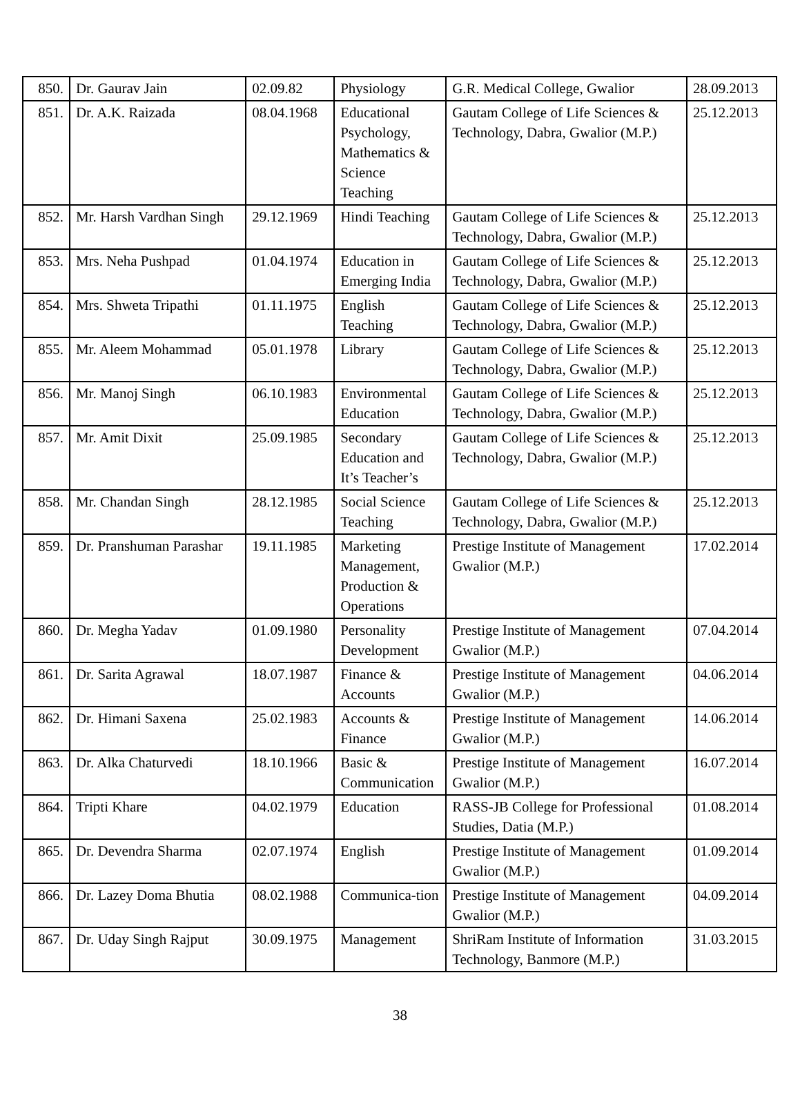| 850. | Dr. Gaurav Jain | 02.09.82 | Physiology | G.R. Medical College, Gwalior | 28.09.2013 |
| 851. | Dr. A.K. Raizada | 08.04.1968 | Educational Psychology, Mathematics & Science Teaching | Gautam College of Life Sciences & Technology, Dabra, Gwalior (M.P.) | 25.12.2013 |
| 852. | Mr. Harsh Vardhan Singh | 29.12.1969 | Hindi Teaching | Gautam College of Life Sciences & Technology, Dabra, Gwalior (M.P.) | 25.12.2013 |
| 853. | Mrs. Neha Pushpad | 01.04.1974 | Education in Emerging India | Gautam College of Life Sciences & Technology, Dabra, Gwalior (M.P.) | 25.12.2013 |
| 854. | Mrs. Shweta Tripathi | 01.11.1975 | English Teaching | Gautam College of Life Sciences & Technology, Dabra, Gwalior (M.P.) | 25.12.2013 |
| 855. | Mr. Aleem Mohammad | 05.01.1978 | Library | Gautam College of Life Sciences & Technology, Dabra, Gwalior (M.P.) | 25.12.2013 |
| 856. | Mr. Manoj Singh | 06.10.1983 | Environmental Education | Gautam College of Life Sciences & Technology, Dabra, Gwalior (M.P.) | 25.12.2013 |
| 857. | Mr. Amit Dixit | 25.09.1985 | Secondary Education and It’s Teacher’s | Gautam College of Life Sciences & Technology, Dabra, Gwalior (M.P.) | 25.12.2013 |
| 858. | Mr. Chandan Singh | 28.12.1985 | Social Science Teaching | Gautam College of Life Sciences & Technology, Dabra, Gwalior (M.P.) | 25.12.2013 |
| 859. | Dr. Pranshuman Parashar | 19.11.1985 | Marketing Management, Production & Operations | Prestige Institute of Management Gwalior (M.P.) | 17.02.2014 |
| 860. | Dr. Megha Yadav | 01.09.1980 | Personality Development | Prestige Institute of Management Gwalior (M.P.) | 07.04.2014 |
| 861. | Dr. Sarita Agrawal | 18.07.1987 | Finance & Accounts | Prestige Institute of Management Gwalior (M.P.) | 04.06.2014 |
| 862. | Dr. Himani Saxena | 25.02.1983 | Accounts & Finance | Prestige Institute of Management Gwalior (M.P.) | 14.06.2014 |
| 863. | Dr. Alka Chaturvedi | 18.10.1966 | Basic & Communication | Prestige Institute of Management Gwalior (M.P.) | 16.07.2014 |
| 864. | Tripti Khare | 04.02.1979 | Education | RASS-JB College for Professional Studies, Datia (M.P.) | 01.08.2014 |
| 865. | Dr. Devendra Sharma | 02.07.1974 | English | Prestige Institute of Management Gwalior (M.P.) | 01.09.2014 |
| 866. | Dr. Lazey Doma Bhutia | 08.02.1988 | Communica-tion | Prestige Institute of Management Gwalior (M.P.) | 04.09.2014 |
| 867. | Dr. Uday Singh Rajput | 30.09.1975 | Management | ShriRam Institute of Information Technology, Banmore (M.P.) | 31.03.2015 |
38